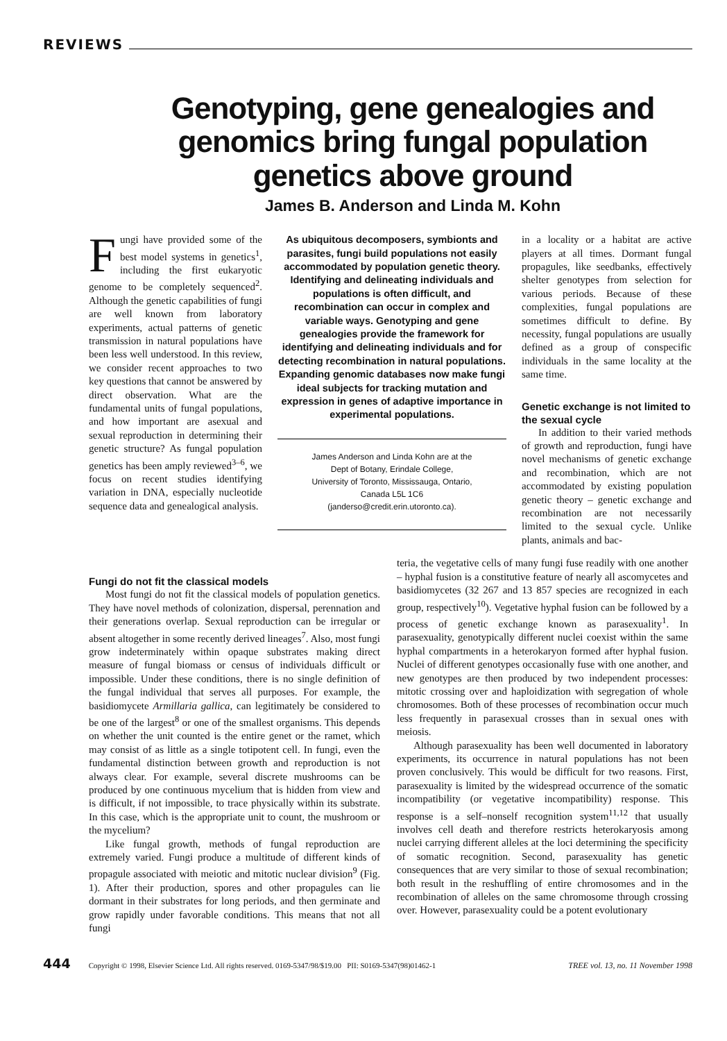REVIEWS
Genotyping, gene genealogies and genomics bring fungal population genetics above ground
James B. Anderson and Linda M. Kohn
Fungi have provided some of the best model systems in genetics<sup>1</sup>, including the first eukaryotic genome to be completely sequenced<sup>2</sup>. Although the genetic capabilities of fungi are well known from laboratory experiments, actual patterns of genetic transmission in natural populations have been less well understood. In this review, we consider recent approaches to two key questions that cannot be answered by direct observation. What are the fundamental units of fungal populations, and how important are asexual and sexual reproduction in determining their genetic structure? As fungal population genetics has been amply reviewed<sup>3–6</sup>, we focus on recent studies identifying variation in DNA, especially nucleotide sequence data and genealogical analysis.
As ubiquitous decomposers, symbionts and parasites, fungi build populations not easily accommodated by population genetic theory. Identifying and delineating individuals and populations is often difficult, and recombination can occur in complex and variable ways. Genotyping and gene genealogies provide the framework for identifying and delineating individuals and for detecting recombination in natural populations. Expanding genomic databases now make fungi ideal subjects for tracking mutation and expression in genes of adaptive importance in experimental populations.
James Anderson and Linda Kohn are at the
Dept of Botany, Erindale College,
University of Toronto, Mississauga, Ontario,
Canada L5L 1C6
(janderso@credit.erin.utoronto.ca).
in a locality or a habitat are active players at all times. Dormant fungal propagules, like seedbanks, effectively shelter genotypes from selection for various periods. Because of these complexities, fungal populations are sometimes difficult to define. By necessity, fungal populations are usually defined as a group of conspecific individuals in the same locality at the same time.
Genetic exchange is not limited to the sexual cycle
In addition to their varied methods of growth and reproduction, fungi have novel mechanisms of genetic exchange and recombination, which are not accommodated by existing population genetic theory – genetic exchange and recombination are not necessarily limited to the sexual cycle. Unlike plants, animals and bac-
Fungi do not fit the classical models
Most fungi do not fit the classical models of population genetics. They have novel methods of colonization, dispersal, perennation and their generations overlap. Sexual reproduction can be irregular or absent altogether in some recently derived lineages<sup>7</sup>. Also, most fungi grow indeterminately within opaque substrates making direct measure of fungal biomass or census of individuals difficult or impossible. Under these conditions, there is no single definition of the fungal individual that serves all purposes. For example, the basidiomycete Armillaria gallica, can legitimately be considered to be one of the largest<sup>8</sup> or one of the smallest organisms. This depends on whether the unit counted is the entire genet or the ramet, which may consist of as little as a single totipotent cell. In fungi, even the fundamental distinction between growth and reproduction is not always clear. For example, several discrete mushrooms can be produced by one continuous mycelium that is hidden from view and is difficult, if not impossible, to trace physically within its substrate. In this case, which is the appropriate unit to count, the mushroom or the mycelium?
Like fungal growth, methods of fungal reproduction are extremely varied. Fungi produce a multitude of different kinds of propagule associated with meiotic and mitotic nuclear division<sup>9</sup> (Fig. 1). After their production, spores and other propagules can lie dormant in their substrates for long periods, and then germinate and grow rapidly under favorable conditions. This means that not all fungi
teria, the vegetative cells of many fungi fuse readily with one another – hyphal fusion is a constitutive feature of nearly all ascomycetes and basidiomycetes (32 267 and 13 857 species are recognized in each group, respectively<sup>10</sup>). Vegetative hyphal fusion can be followed by a process of genetic exchange known as parasexuality<sup>1</sup>. In parasexuality, genotypically different nuclei coexist within the same hyphal compartments in a heterokaryon formed after hyphal fusion. Nuclei of different genotypes occasionally fuse with one another, and new genotypes are then produced by two independent processes: mitotic crossing over and haploidization with segregation of whole chromosomes. Both of these processes of recombination occur much less frequently in parasexual crosses than in sexual ones with meiosis.
Although parasexuality has been well documented in laboratory experiments, its occurrence in natural populations has not been proven conclusively. This would be difficult for two reasons. First, parasexuality is limited by the widespread occurrence of the somatic incompatibility (or vegetative incompatibility) response. This response is a self–nonself recognition system<sup>11,12</sup> that usually involves cell death and therefore restricts heterokaryosis among nuclei carrying different alleles at the loci determining the specificity of somatic recognition. Second, parasexuality has genetic consequences that are very similar to those of sexual recombination; both result in the reshuffling of entire chromosomes and in the recombination of alleles on the same chromosome through crossing over. However, parasexuality could be a potent evolutionary
444 Copyright © 1998, Elsevier Science Ltd. All rights reserved. 0169-5347/98/$19.00 PII: S0169-5347(98)01462-1 TREE vol. 13, no. 11 November 1998